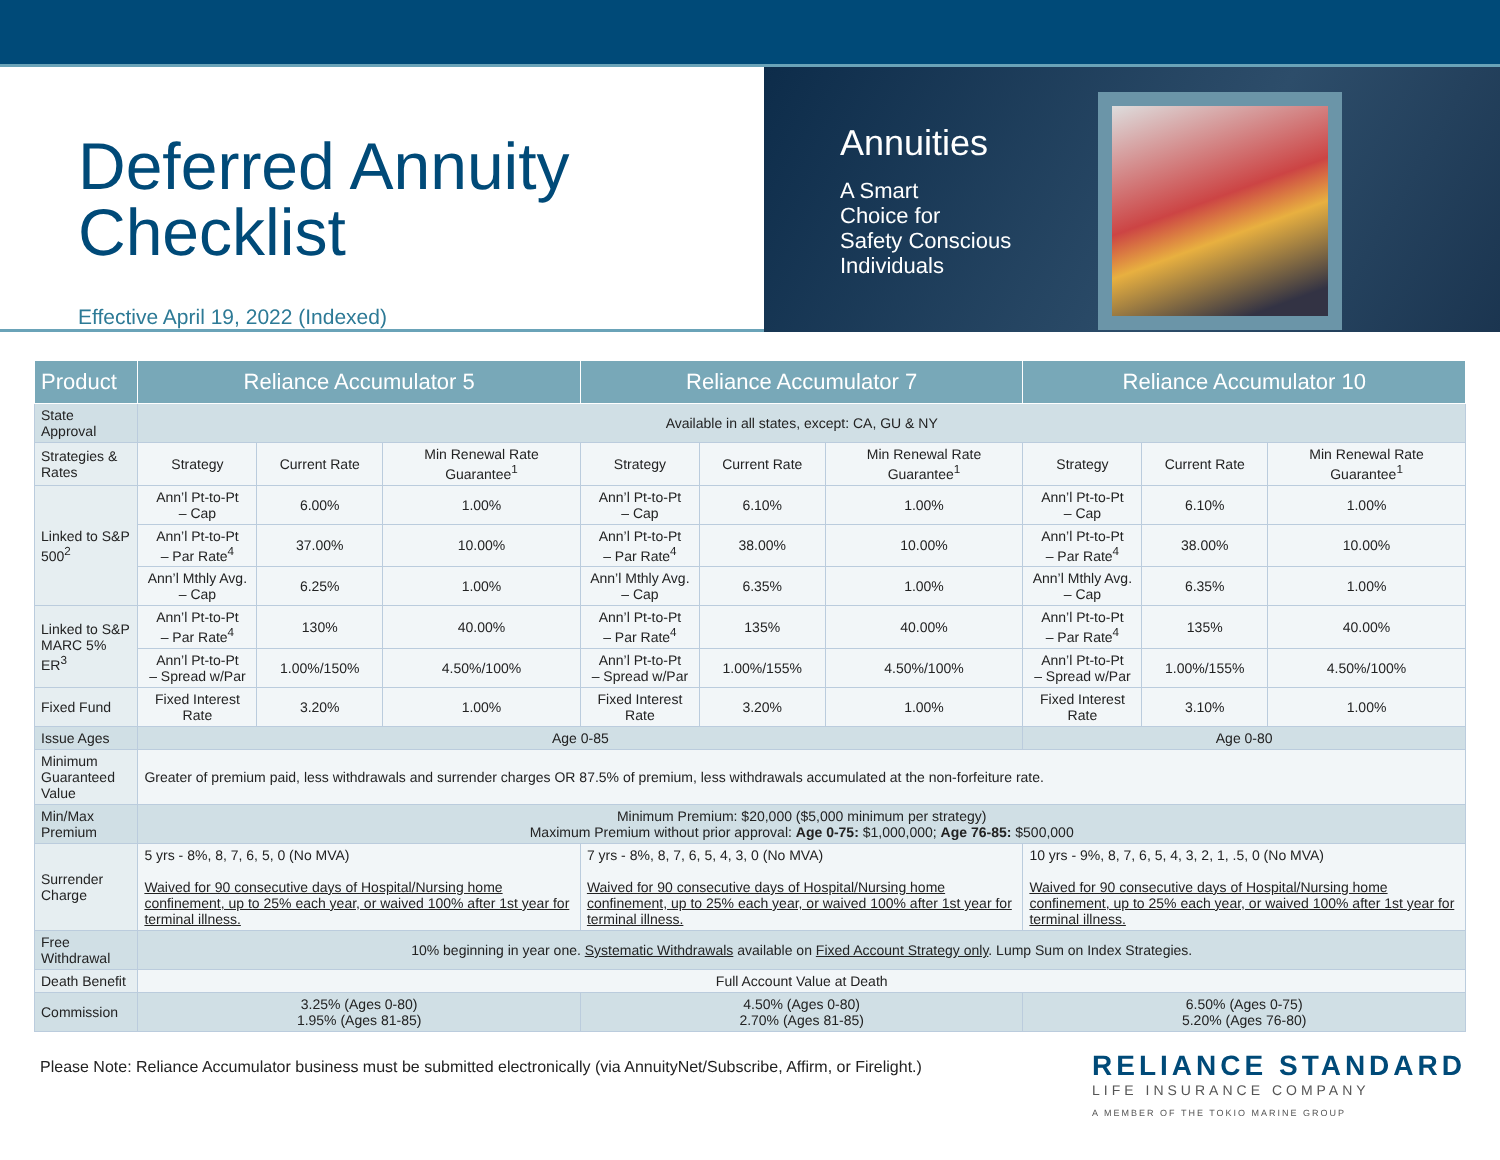Deferred Annuity
Checklist
Effective April 19, 2022 (Indexed)
Annuities
A Smart
Choice for
Safety Conscious
Individuals
| Product | Reliance Accumulator 5 | | | Reliance Accumulator 7 | | | Reliance Accumulator 10 | | |
| --- | --- | --- | --- | --- | --- | --- | --- | --- | --- |
| State Approval | Available in all states, except: CA, GU & NY | | | | | | | | |
| Strategies & Rates | Strategy | Current Rate | Min Renewal Rate Guarantee<sup>1</sup> | Strategy | Current Rate | Min Renewal Rate Guarantee<sup>1</sup> | Strategy | Current Rate | Min Renewal Rate Guarantee<sup>1</sup> |
| Linked to S&P 500<sup>2</sup> | Ann’l Pt-to-Pt – Cap | 6.00% | 1.00% | Ann’l Pt-to-Pt – Cap | 6.10% | 1.00% | Ann’l Pt-to-Pt – Cap | 6.10% | 1.00% |
| | Ann’l Pt-to-Pt – Par Rate<sup>4</sup> | 37.00% | 10.00% | Ann’l Pt-to-Pt – Par Rate<sup>4</sup> | 38.00% | 10.00% | Ann’l Pt-to-Pt – Par Rate<sup>4</sup> | 38.00% | 10.00% |
| | Ann’l Mthly Avg. – Cap | 6.25% | 1.00% | Ann’l Mthly Avg. – Cap | 6.35% | 1.00% | Ann’l Mthly Avg. – Cap | 6.35% | 1.00% |
| Linked to S&P MARC 5% ER<sup>3</sup> | Ann’l Pt-to-Pt – Par Rate<sup>4</sup> | 130% | 40.00% | Ann’l Pt-to-Pt – Par Rate<sup>4</sup> | 135% | 40.00% | Ann’l Pt-to-Pt – Par Rate<sup>4</sup> | 135% | 40.00% |
| | Ann’l Pt-to-Pt – Spread w/Par | 1.00%/150% | 4.50%/100% | Ann’l Pt-to-Pt – Spread w/Par | 1.00%/155% | 4.50%/100% | Ann’l Pt-to-Pt – Spread w/Par | 1.00%/155% | 4.50%/100% |
| Fixed Fund | Fixed Interest Rate | 3.20% | 1.00% | Fixed Interest Rate | 3.20% | 1.00% | Fixed Interest Rate | 3.10% | 1.00% |
| Issue Ages | Age 0-85 | | | | | | Age 0-80 | | |
| Minimum Guaranteed Value | Greater of premium paid, less withdrawals and surrender charges OR 87.5% of premium, less withdrawals accumulated at the non-forfeiture rate. | | | | | | | | |
| Min/Max Premium | Minimum Premium: $20,000 ($5,000 minimum per strategy) Maximum Premium without prior approval: Age 0-75: $1,000,000; Age 76-85: $500,000 | | | | | | | | |
| Surrender Charge | 5 yrs - 8%, 8, 7, 6, 5, 0 (No MVA) Waived for 90 consecutive days of Hospital/Nursing home confinement, up to 25% each year, or waived 100% after 1st year for terminal illness. | | | 7 yrs - 8%, 8, 7, 6, 5, 4, 3, 0 (No MVA) Waived for 90 consecutive days of Hospital/Nursing home confinement, up to 25% each year, or waived 100% after 1st year for terminal illness. | | | 10 yrs - 9%, 8, 7, 6, 5, 4, 3, 2, 1, .5, 0 (No MVA) Waived for 90 consecutive days of Hospital/Nursing home confinement, up to 25% each year, or waived 100% after 1st year for terminal illness. | | |
| Free Withdrawal | 10% beginning in year one. Systematic Withdrawals available on Fixed Account Strategy only . Lump Sum on Index Strategies. | | | | | | | | |
| Death Benefit | Full Account Value at Death | | | | | | | | |
| Commission | 3.25% (Ages 0-80) 1.95% (Ages 81-85) | | | 4.50% (Ages 0-80) 2.70% (Ages 81-85) | | | 6.50% (Ages 0-75) 5.20% (Ages 76-80) | | |
Please Note: Reliance Accumulator business must be submitted electronically (via AnnuityNet/Subscribe, Affirm, or Firelight.)
RELIANCE STANDARD
LIFE INSURANCE COMPANY
A MEMBER OF THE TOKIO MARINE GROUP